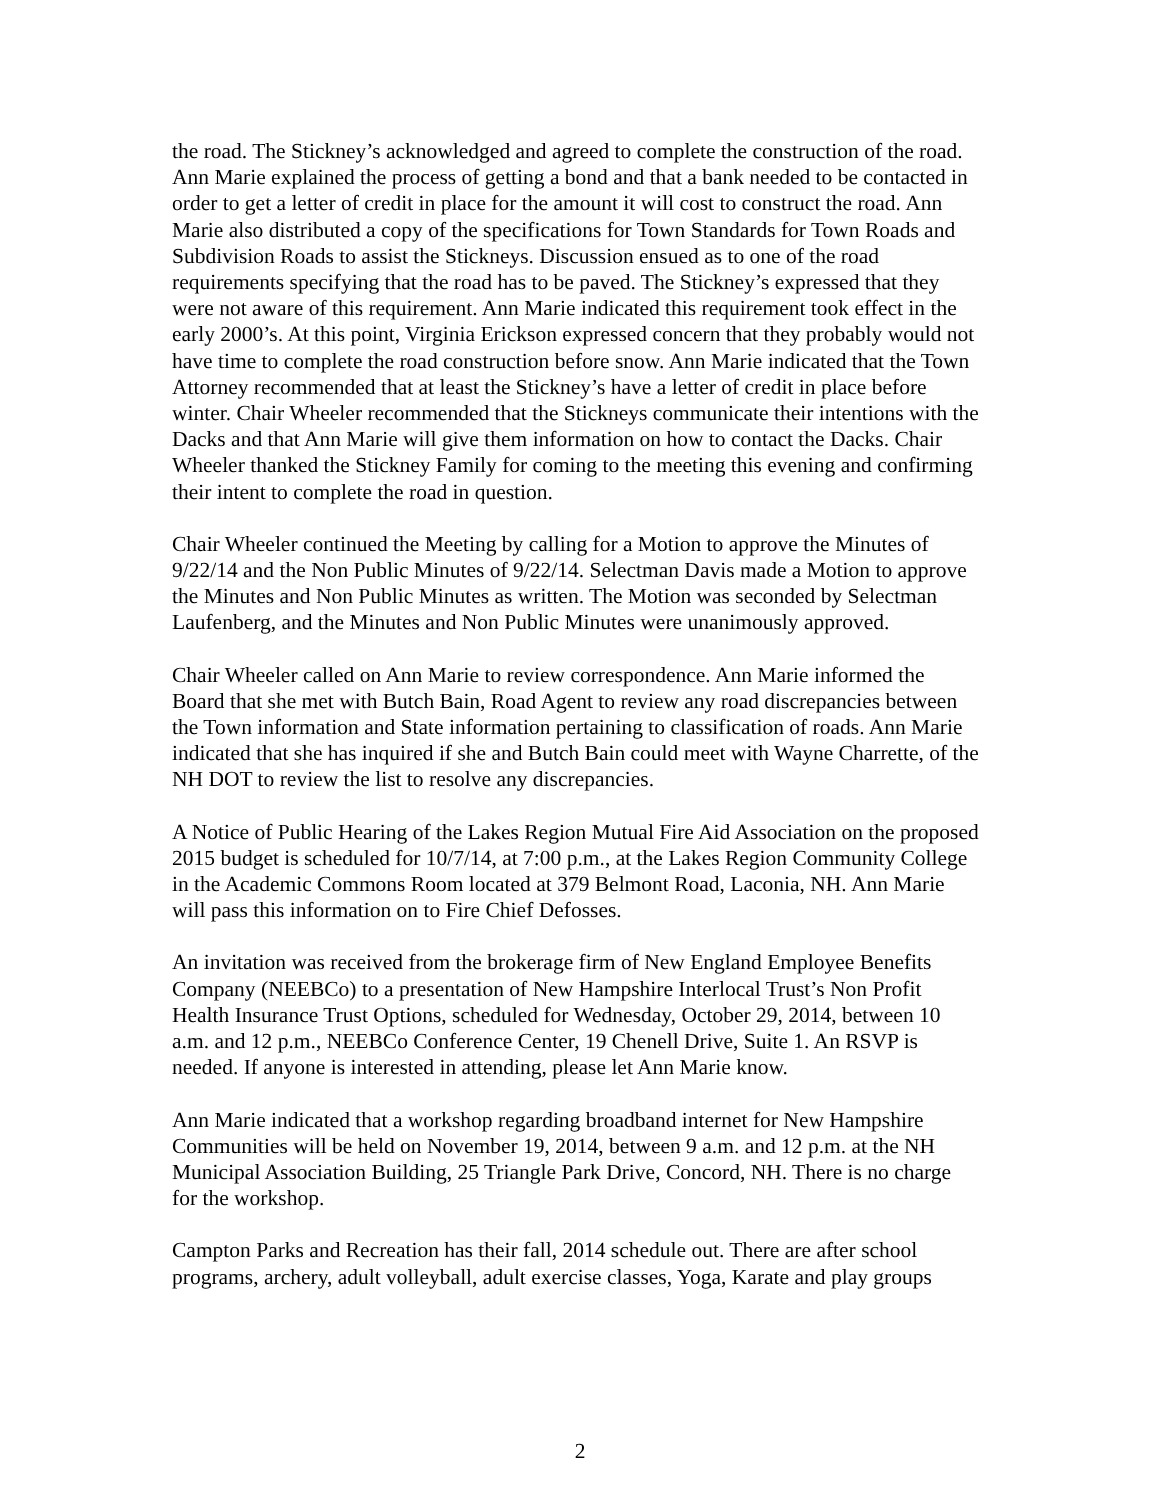the road. The Stickney’s acknowledged and agreed to complete the construction of the road. Ann Marie explained the process of getting a bond and that a bank needed to be contacted in order to get a letter of credit in place for the amount it will cost to construct the road. Ann Marie also distributed a copy of the specifications for Town Standards for Town Roads and Subdivision Roads to assist the Stickneys. Discussion ensued as to one of the road requirements specifying that the road has to be paved. The Stickney’s expressed that they were not aware of this requirement. Ann Marie indicated this requirement took effect in the early 2000’s. At this point, Virginia Erickson expressed concern that they probably would not have time to complete the road construction before snow. Ann Marie indicated that the Town Attorney recommended that at least the Stickney’s have a letter of credit in place before winter. Chair Wheeler recommended that the Stickneys communicate their intentions with the Dacks and that Ann Marie will give them information on how to contact the Dacks. Chair Wheeler thanked the Stickney Family for coming to the meeting this evening and confirming their intent to complete the road in question.
Chair Wheeler continued the Meeting by calling for a Motion to approve the Minutes of 9/22/14 and the Non Public Minutes of 9/22/14. Selectman Davis made a Motion to approve the Minutes and Non Public Minutes as written. The Motion was seconded by Selectman Laufenberg, and the Minutes and Non Public Minutes were unanimously approved.
Chair Wheeler called on Ann Marie to review correspondence. Ann Marie informed the Board that she met with Butch Bain, Road Agent to review any road discrepancies between the Town information and State information pertaining to classification of roads. Ann Marie indicated that she has inquired if she and Butch Bain could meet with Wayne Charrette, of the NH DOT to review the list to resolve any discrepancies.
A Notice of Public Hearing of the Lakes Region Mutual Fire Aid Association on the proposed 2015 budget is scheduled for 10/7/14, at 7:00 p.m., at the Lakes Region Community College in the Academic Commons Room located at 379 Belmont Road, Laconia, NH. Ann Marie will pass this information on to Fire Chief Defosses.
An invitation was received from the brokerage firm of New England Employee Benefits Company (NEEBCo) to a presentation of New Hampshire Interlocal Trust’s Non Profit Health Insurance Trust Options, scheduled for Wednesday, October 29, 2014, between 10 a.m. and 12 p.m., NEEBCo Conference Center, 19 Chenell Drive, Suite 1. An RSVP is needed. If anyone is interested in attending, please let Ann Marie know.
Ann Marie indicated that a workshop regarding broadband internet for New Hampshire Communities will be held on November 19, 2014, between 9 a.m. and 12 p.m. at the NH Municipal Association Building, 25 Triangle Park Drive, Concord, NH. There is no charge for the workshop.
Campton Parks and Recreation has their fall, 2014 schedule out. There are after school programs, archery, adult volleyball, adult exercise classes, Yoga, Karate and play groups
2